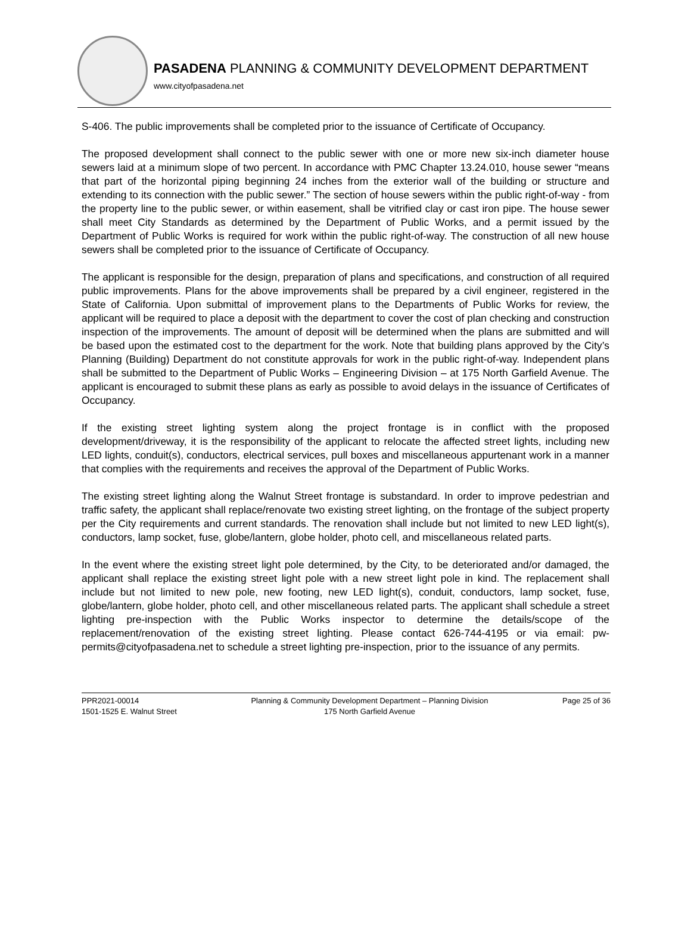PASADENA PLANNING & COMMUNITY DEVELOPMENT DEPARTMENT
www.cityofpasadena.net
S-406. The public improvements shall be completed prior to the issuance of Certificate of Occupancy.
The proposed development shall connect to the public sewer with one or more new six-inch diameter house sewers laid at a minimum slope of two percent. In accordance with PMC Chapter 13.24.010, house sewer “means that part of the horizontal piping beginning 24 inches from the exterior wall of the building or structure and extending to its connection with the public sewer.” The section of house sewers within the public right-of-way - from the property line to the public sewer, or within easement, shall be vitrified clay or cast iron pipe. The house sewer shall meet City Standards as determined by the Department of Public Works, and a permit issued by the Department of Public Works is required for work within the public right-of-way. The construction of all new house sewers shall be completed prior to the issuance of Certificate of Occupancy.
The applicant is responsible for the design, preparation of plans and specifications, and construction of all required public improvements. Plans for the above improvements shall be prepared by a civil engineer, registered in the State of California. Upon submittal of improvement plans to the Departments of Public Works for review, the applicant will be required to place a deposit with the department to cover the cost of plan checking and construction inspection of the improvements. The amount of deposit will be determined when the plans are submitted and will be based upon the estimated cost to the department for the work. Note that building plans approved by the City’s Planning (Building) Department do not constitute approvals for work in the public right-of-way. Independent plans shall be submitted to the Department of Public Works – Engineering Division – at 175 North Garfield Avenue. The applicant is encouraged to submit these plans as early as possible to avoid delays in the issuance of Certificates of Occupancy.
If the existing street lighting system along the project frontage is in conflict with the proposed development/driveway, it is the responsibility of the applicant to relocate the affected street lights, including new LED lights, conduit(s), conductors, electrical services, pull boxes and miscellaneous appurtenant work in a manner that complies with the requirements and receives the approval of the Department of Public Works.
The existing street lighting along the Walnut Street frontage is substandard. In order to improve pedestrian and traffic safety, the applicant shall replace/renovate two existing street lighting, on the frontage of the subject property per the City requirements and current standards. The renovation shall include but not limited to new LED light(s), conductors, lamp socket, fuse, globe/lantern, globe holder, photo cell, and miscellaneous related parts.
In the event where the existing street light pole determined, by the City, to be deteriorated and/or damaged, the applicant shall replace the existing street light pole with a new street light pole in kind. The replacement shall include but not limited to new pole, new footing, new LED light(s), conduit, conductors, lamp socket, fuse, globe/lantern, globe holder, photo cell, and other miscellaneous related parts. The applicant shall schedule a street lighting pre-inspection with the Public Works inspector to determine the details/scope of the replacement/renovation of the existing street lighting. Please contact 626-744-4195 or via email: pw-permits@cityofpasadena.net to schedule a street lighting pre-inspection, prior to the issuance of any permits.
PPR2021-00014
1501-1525 E. Walnut Street
Planning & Community Development Department – Planning Division
175 North Garfield Avenue
Page 25 of 36